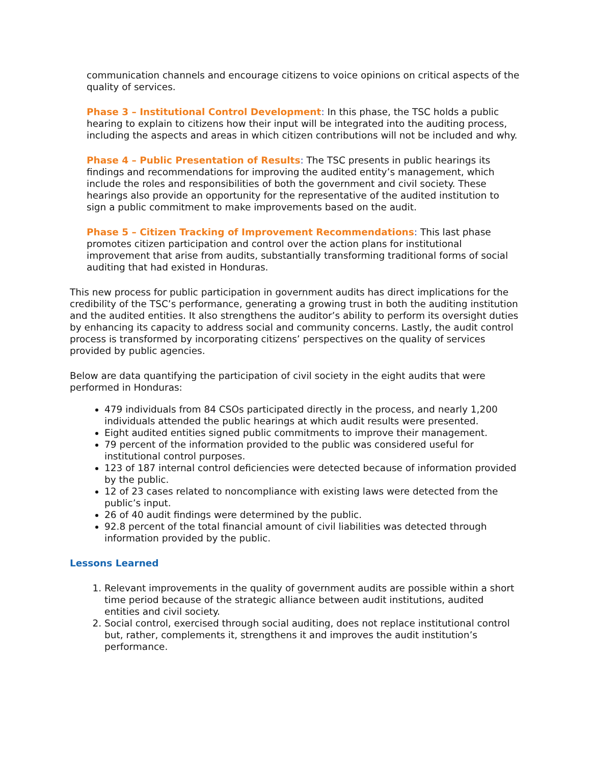communication channels and encourage citizens to voice opinions on critical aspects of the quality of services.
Phase 3 – Institutional Control Development: In this phase, the TSC holds a public hearing to explain to citizens how their input will be integrated into the auditing process, including the aspects and areas in which citizen contributions will not be included and why.
Phase 4 – Public Presentation of Results: The TSC presents in public hearings its findings and recommendations for improving the audited entity’s management, which include the roles and responsibilities of both the government and civil society. These hearings also provide an opportunity for the representative of the audited institution to sign a public commitment to make improvements based on the audit.
Phase 5 – Citizen Tracking of Improvement Recommendations: This last phase promotes citizen participation and control over the action plans for institutional improvement that arise from audits, substantially transforming traditional forms of social auditing that had existed in Honduras.
This new process for public participation in government audits has direct implications for the credibility of the TSC’s performance, generating a growing trust in both the auditing institution and the audited entities. It also strengthens the auditor’s ability to perform its oversight duties by enhancing its capacity to address social and community concerns. Lastly, the audit control process is transformed by incorporating citizens’ perspectives on the quality of services provided by public agencies.
Below are data quantifying the participation of civil society in the eight audits that were performed in Honduras:
479 individuals from 84 CSOs participated directly in the process, and nearly 1,200 individuals attended the public hearings at which audit results were presented.
Eight audited entities signed public commitments to improve their management.
79 percent of the information provided to the public was considered useful for institutional control purposes.
123 of 187 internal control deficiencies were detected because of information provided by the public.
12 of 23 cases related to noncompliance with existing laws were detected from the public’s input.
26 of 40 audit findings were determined by the public.
92.8 percent of the total financial amount of civil liabilities was detected through information provided by the public.
Lessons Learned
1. Relevant improvements in the quality of government audits are possible within a short time period because of the strategic alliance between audit institutions, audited entities and civil society.
2. Social control, exercised through social auditing, does not replace institutional control but, rather, complements it, strengthens it and improves the audit institution’s performance.